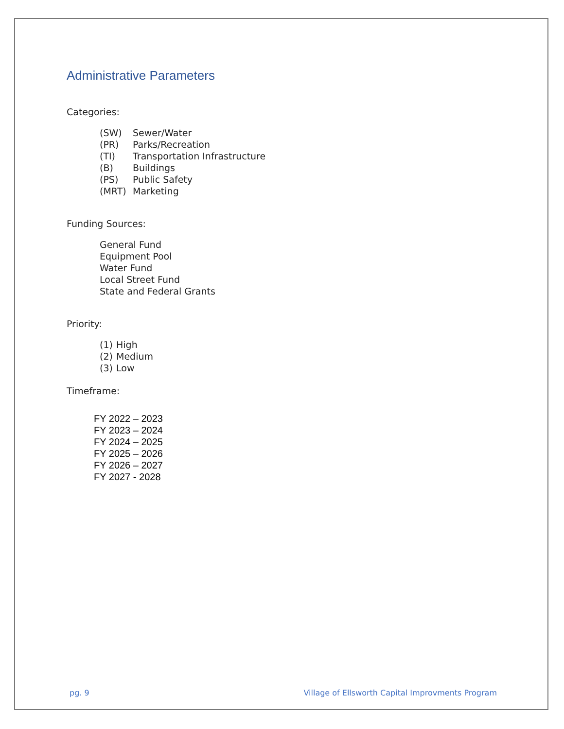Administrative Parameters
Categories:
(SW) Sewer/Water
(PR) Parks/Recreation
(TI) Transportation Infrastructure
(B) Buildings
(PS) Public Safety
(MRT) Marketing
Funding Sources:
General Fund
Equipment Pool
Water Fund
Local Street Fund
State and Federal Grants
Priority:
(1) High
(2) Medium
(3) Low
Timeframe:
FY 2022 – 2023
FY 2023 – 2024
FY 2024 – 2025
FY 2025 – 2026
FY 2026 – 2027
FY 2027 - 2028
pg. 9 Village of Ellsworth Capital Improvments Program